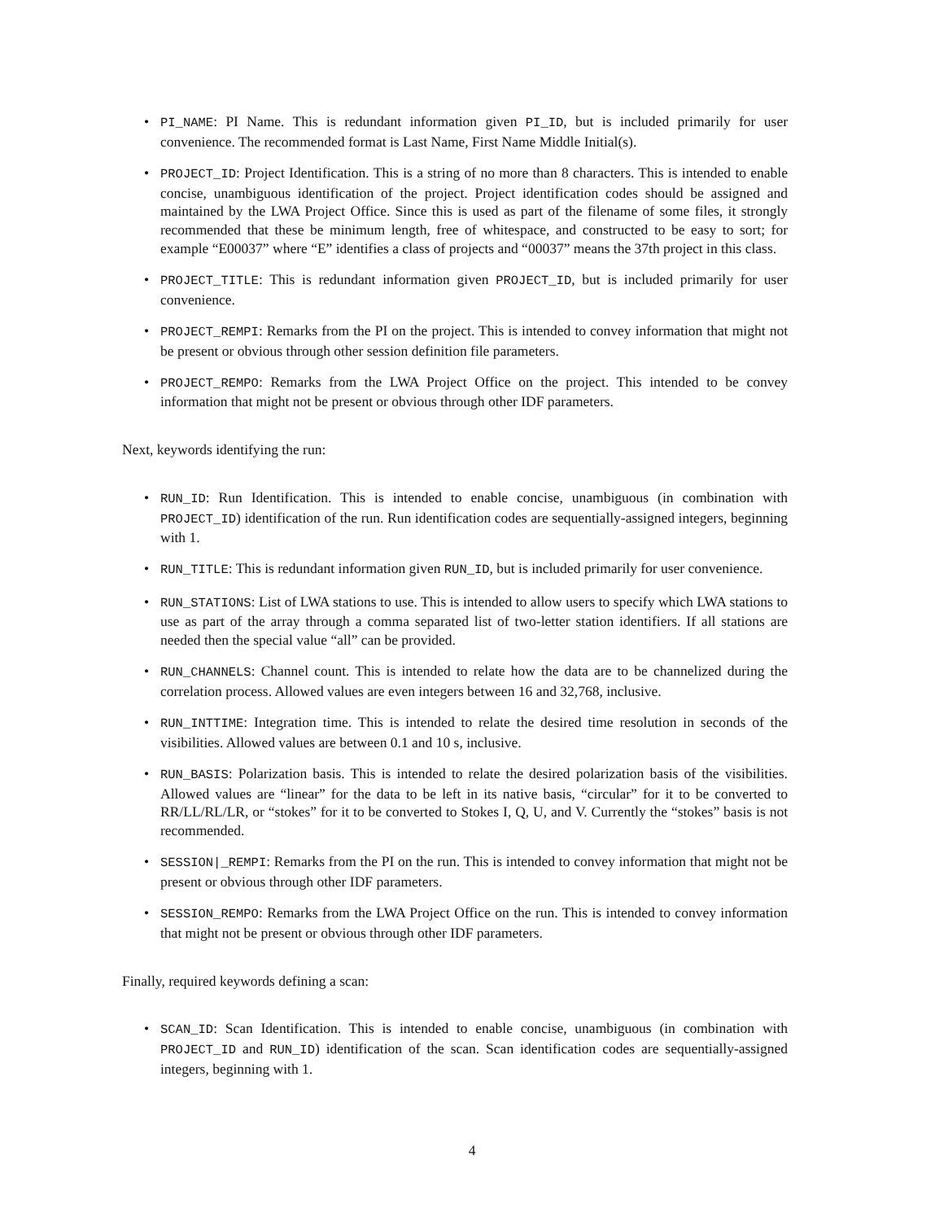• PI_NAME: PI Name. This is redundant information given PI_ID, but is included primarily for user convenience. The recommended format is Last Name, First Name Middle Initial(s).
• PROJECT_ID: Project Identification. This is a string of no more than 8 characters. This is intended to enable concise, unambiguous identification of the project. Project identification codes should be assigned and maintained by the LWA Project Office. Since this is used as part of the filename of some files, it strongly recommended that these be minimum length, free of whitespace, and constructed to be easy to sort; for example “E00037” where “E” identifies a class of projects and “00037” means the 37th project in this class.
• PROJECT_TITLE: This is redundant information given PROJECT_ID, but is included primarily for user convenience.
• PROJECT_REMPI: Remarks from the PI on the project. This is intended to convey information that might not be present or obvious through other session definition file parameters.
• PROJECT_REMPO: Remarks from the LWA Project Office on the project. This intended to be convey information that might not be present or obvious through other IDF parameters.
Next, keywords identifying the run:
• RUN_ID: Run Identification. This is intended to enable concise, unambiguous (in combination with PROJECT_ID) identification of the run. Run identification codes are sequentially-assigned integers, beginning with 1.
• RUN_TITLE: This is redundant information given RUN_ID, but is included primarily for user convenience.
• RUN_STATIONS: List of LWA stations to use. This is intended to allow users to specify which LWA stations to use as part of the array through a comma separated list of two-letter station identifiers. If all stations are needed then the special value “all” can be provided.
• RUN_CHANNELS: Channel count. This is intended to relate how the data are to be channelized during the correlation process. Allowed values are even integers between 16 and 32,768, inclusive.
• RUN_INTTIME: Integration time. This is intended to relate the desired time resolution in seconds of the visibilities. Allowed values are between 0.1 and 10 s, inclusive.
• RUN_BASIS: Polarization basis. This is intended to relate the desired polarization basis of the visibilities. Allowed values are “linear” for the data to be left in its native basis, “circular” for it to be converted to RR/LL/RL/LR, or “stokes” for it to be converted to Stokes I, Q, U, and V. Currently the “stokes” basis is not recommended.
• SESSION|_REMPI: Remarks from the PI on the run. This is intended to convey information that might not be present or obvious through other IDF parameters.
• SESSION_REMPO: Remarks from the LWA Project Office on the run. This is intended to convey information that might not be present or obvious through other IDF parameters.
Finally, required keywords defining a scan:
• SCAN_ID: Scan Identification. This is intended to enable concise, unambiguous (in combination with PROJECT_ID and RUN_ID) identification of the scan. Scan identification codes are sequentially-assigned integers, beginning with 1.
4